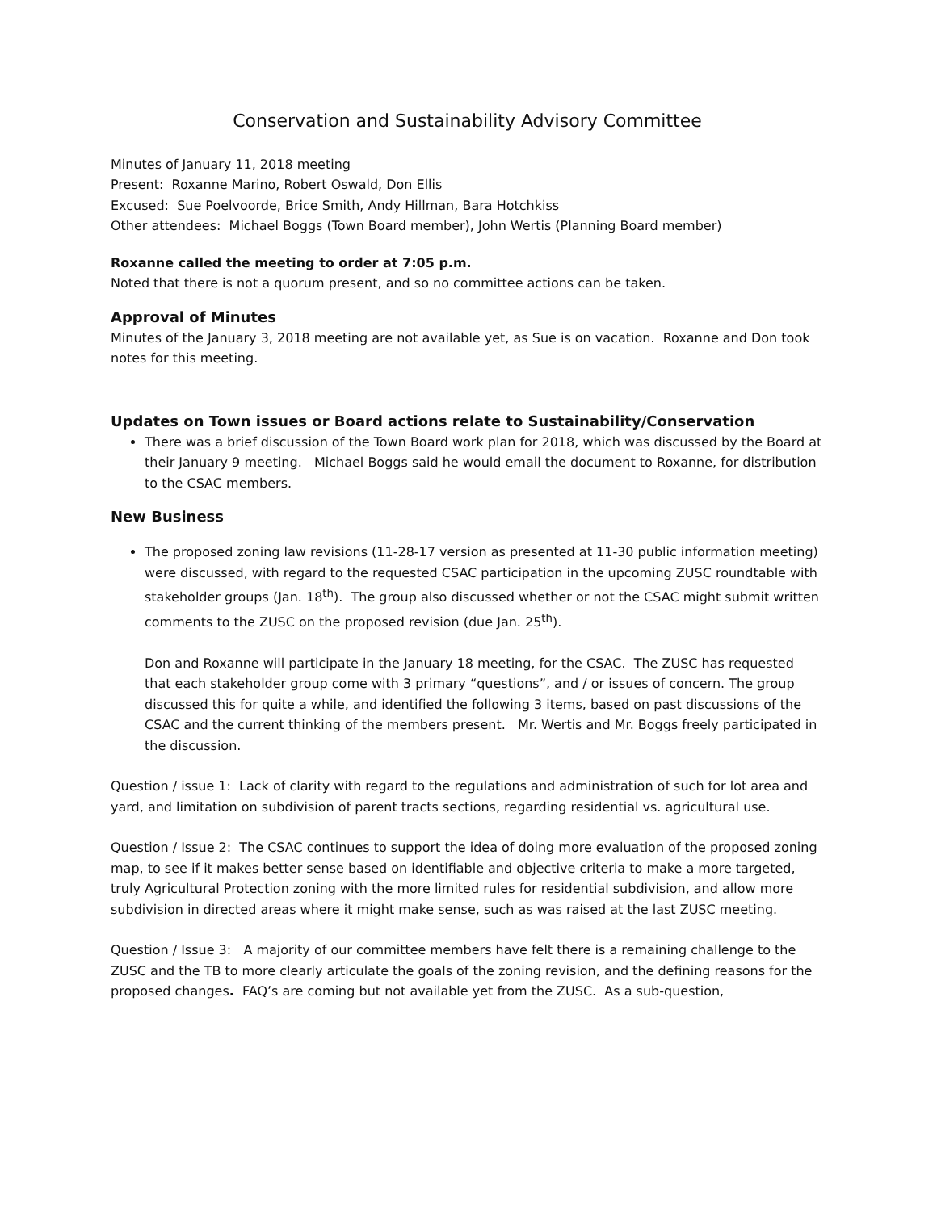Conservation and Sustainability Advisory Committee
Minutes of January 11, 2018 meeting
Present: Roxanne Marino, Robert Oswald, Don Ellis
Excused: Sue Poelvoorde, Brice Smith, Andy Hillman, Bara Hotchkiss
Other attendees: Michael Boggs (Town Board member), John Wertis (Planning Board member)
Roxanne called the meeting to order at 7:05 p.m.
Noted that there is not a quorum present, and so no committee actions can be taken.
Approval of Minutes
Minutes of the January 3, 2018 meeting are not available yet, as Sue is on vacation. Roxanne and Don took notes for this meeting.
Updates on Town issues or Board actions relate to Sustainability/Conservation
There was a brief discussion of the Town Board work plan for 2018, which was discussed by the Board at their January 9 meeting. Michael Boggs said he would email the document to Roxanne, for distribution to the CSAC members.
New Business
The proposed zoning law revisions (11-28-17 version as presented at 11-30 public information meeting) were discussed, with regard to the requested CSAC participation in the upcoming ZUSC roundtable with stakeholder groups (Jan. 18<sup>th</sup>). The group also discussed whether or not the CSAC might submit written comments to the ZUSC on the proposed revision (due Jan. 25<sup>th</sup>).
Don and Roxanne will participate in the January 18 meeting, for the CSAC. The ZUSC has requested that each stakeholder group come with 3 primary “questions”, and / or issues of concern. The group discussed this for quite a while, and identified the following 3 items, based on past discussions of the CSAC and the current thinking of the members present. Mr. Wertis and Mr. Boggs freely participated in the discussion.
Question / issue 1: Lack of clarity with regard to the regulations and administration of such for lot area and yard, and limitation on subdivision of parent tracts sections, regarding residential vs. agricultural use.
Question / Issue 2: The CSAC continues to support the idea of doing more evaluation of the proposed zoning map, to see if it makes better sense based on identifiable and objective criteria to make a more targeted, truly Agricultural Protection zoning with the more limited rules for residential subdivision, and allow more subdivision in directed areas where it might make sense, such as was raised at the last ZUSC meeting.
Question / Issue 3: A majority of our committee members have felt there is a remaining challenge to the ZUSC and the TB to more clearly articulate the goals of the zoning revision, and the defining reasons for the proposed changes. FAQ’s are coming but not available yet from the ZUSC. As a sub-question,